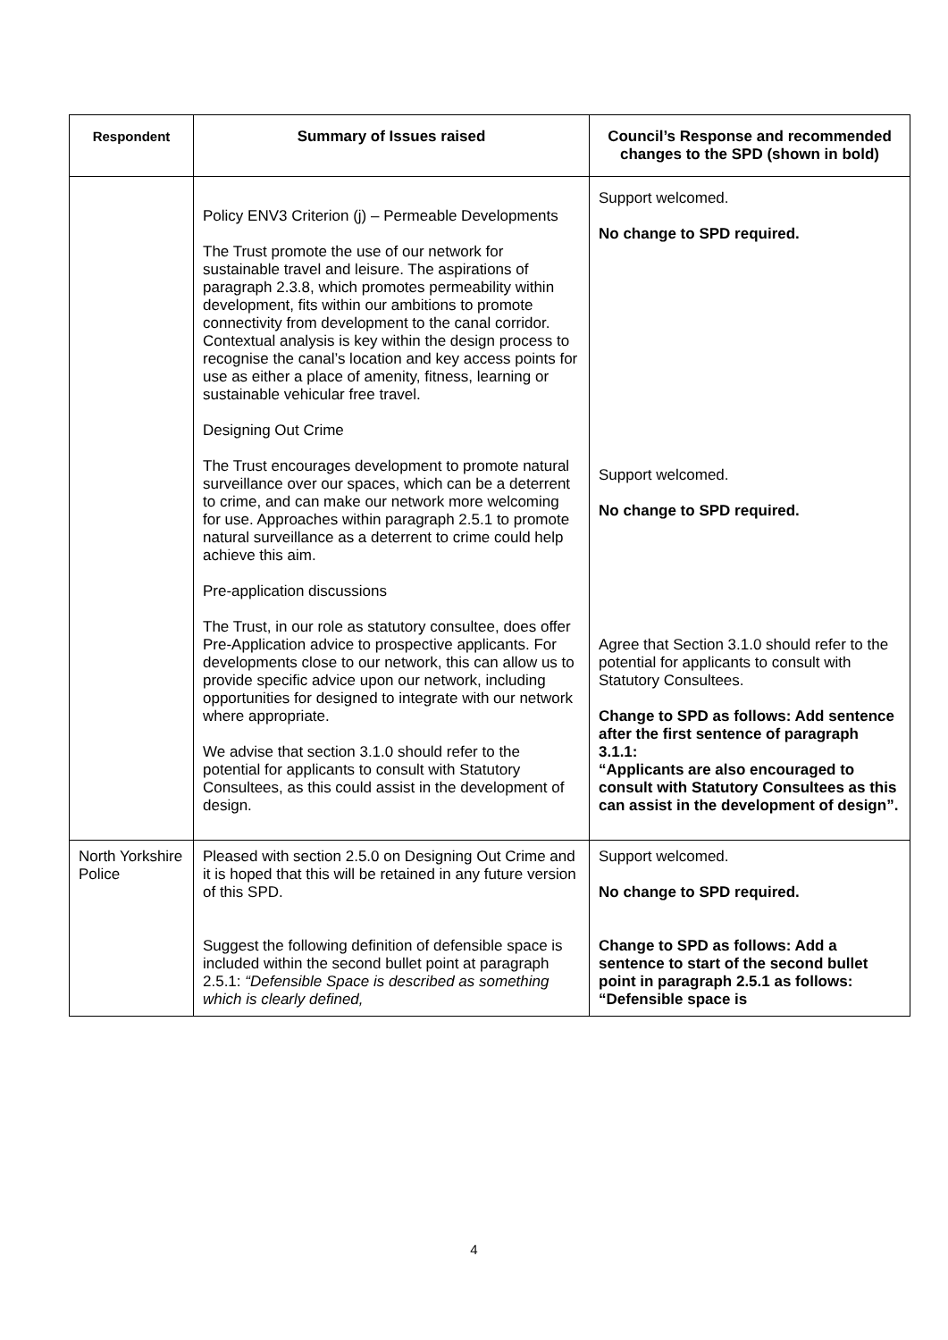| Respondent | Summary of Issues raised | Council’s Response and recommended changes to the SPD (shown in bold) |
| --- | --- | --- |
| | Policy ENV3 Criterion (j) – Permeable Developments The Trust promote the use of our network for sustainable travel and leisure. The aspirations of paragraph 2.3.8, which promotes permeability within development, fits within our ambitions to promote connectivity from development to the canal corridor. Contextual analysis is key within the design process to recognise the canal’s location and key access points for use as either a place of amenity, fitness, learning or sustainable vehicular free travel. Designing Out Crime The Trust encourages development to promote natural surveillance over our spaces, which can be a deterrent to crime, and can make our network more welcoming for use. Approaches within paragraph 2.5.1 to promote natural surveillance as a deterrent to crime could help achieve this aim. Pre-application discussions The Trust, in our role as statutory consultee, does offer Pre-Application advice to prospective applicants. For developments close to our network, this can allow us to provide specific advice upon our network, including opportunities for designed to integrate with our network where appropriate. We advise that section 3.1.0 should refer to the potential for applicants to consult with Statutory Consultees, as this could assist in the development of design. | Support welcomed. No change to SPD required. Support welcomed. No change to SPD required. Agree that Section 3.1.0 should refer to the potential for applicants to consult with Statutory Consultees. Change to SPD as follows: Add sentence after the first sentence of paragraph 3.1.1: “Applicants are also encouraged to consult with Statutory Consultees as this can assist in the development of design”. |
| North Yorkshire Police | Pleased with section 2.5.0 on Designing Out Crime and it is hoped that this will be retained in any future version of this SPD. Suggest the following definition of defensible space is included within the second bullet point at paragraph 2.5.1: “Defensible Space is described as something which is clearly defined, | Support welcomed. No change to SPD required. Change to SPD as follows: Add a sentence to start of the second bullet point in paragraph 2.5.1 as follows: “Defensible space is |
4